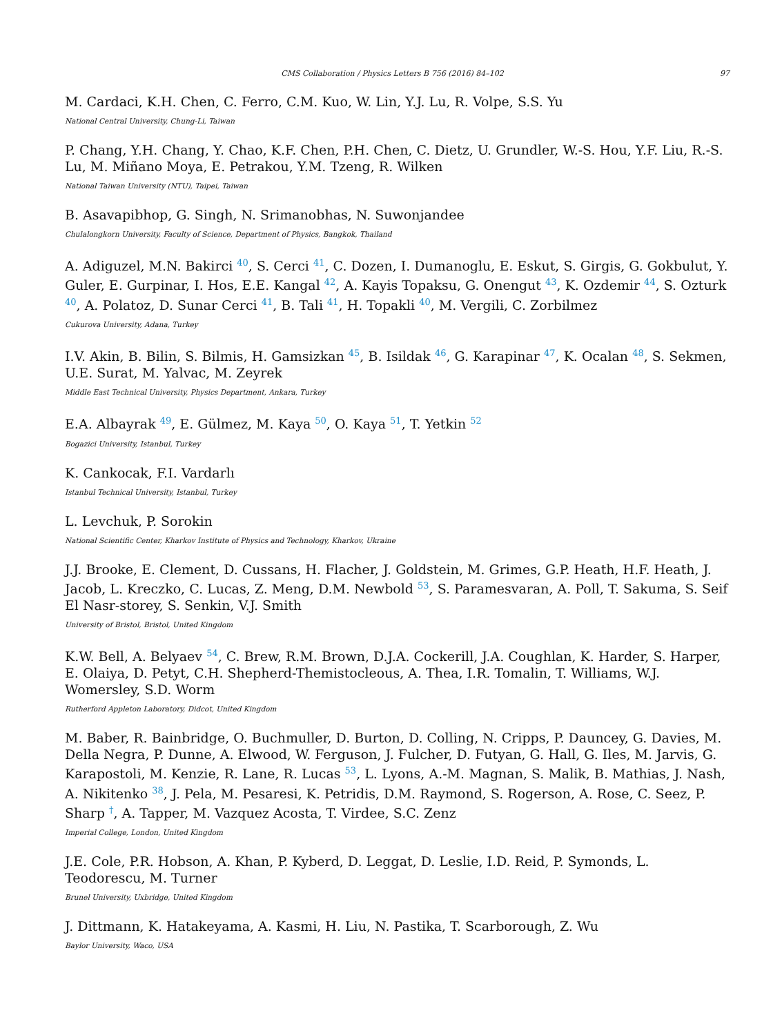CMS Collaboration / Physics Letters B 756 (2016) 84–102 97
M. Cardaci, K.H. Chen, C. Ferro, C.M. Kuo, W. Lin, Y.J. Lu, R. Volpe, S.S. Yu
National Central University, Chung-Li, Taiwan
P. Chang, Y.H. Chang, Y. Chao, K.F. Chen, P.H. Chen, C. Dietz, U. Grundler, W.-S. Hou, Y.F. Liu, R.-S. Lu, M. Miñano Moya, E. Petrakou, Y.M. Tzeng, R. Wilken
National Taiwan University (NTU), Taipei, Taiwan
B. Asavapibhop, G. Singh, N. Srimanobhas, N. Suwonjandee
Chulalongkorn University, Faculty of Science, Department of Physics, Bangkok, Thailand
A. Adiguzel, M.N. Bakirci <sup>40</sup>, S. Cerci <sup>41</sup>, C. Dozen, I. Dumanoglu, E. Eskut, S. Girgis, G. Gokbulut, Y. Guler, E. Gurpinar, I. Hos, E.E. Kangal <sup>42</sup>, A. Kayis Topaksu, G. Onengut <sup>43</sup>, K. Ozdemir <sup>44</sup>, S. Ozturk <sup>40</sup>, A. Polatoz, D. Sunar Cerci <sup>41</sup>, B. Tali <sup>41</sup>, H. Topakli <sup>40</sup>, M. Vergili, C. Zorbilmez
Cukurova University, Adana, Turkey
I.V. Akin, B. Bilin, S. Bilmis, H. Gamsizkan <sup>45</sup>, B. Isildak <sup>46</sup>, G. Karapinar <sup>47</sup>, K. Ocalan <sup>48</sup>, S. Sekmen, U.E. Surat, M. Yalvac, M. Zeyrek
Middle East Technical University, Physics Department, Ankara, Turkey
E.A. Albayrak <sup>49</sup>, E. Gülmez, M. Kaya <sup>50</sup>, O. Kaya <sup>51</sup>, T. Yetkin <sup>52</sup>
Bogazici University, Istanbul, Turkey
K. Cankocak, F.I. Vardarlı
Istanbul Technical University, Istanbul, Turkey
L. Levchuk, P. Sorokin
National Scientific Center, Kharkov Institute of Physics and Technology, Kharkov, Ukraine
J.J. Brooke, E. Clement, D. Cussans, H. Flacher, J. Goldstein, M. Grimes, G.P. Heath, H.F. Heath, J. Jacob, L. Kreczko, C. Lucas, Z. Meng, D.M. Newbold <sup>53</sup>, S. Paramesvaran, A. Poll, T. Sakuma, S. Seif El Nasr-storey, S. Senkin, V.J. Smith
University of Bristol, Bristol, United Kingdom
K.W. Bell, A. Belyaev <sup>54</sup>, C. Brew, R.M. Brown, D.J.A. Cockerill, J.A. Coughlan, K. Harder, S. Harper, E. Olaiya, D. Petyt, C.H. Shepherd-Themistocleous, A. Thea, I.R. Tomalin, T. Williams, W.J. Womersley, S.D. Worm
Rutherford Appleton Laboratory, Didcot, United Kingdom
M. Baber, R. Bainbridge, O. Buchmuller, D. Burton, D. Colling, N. Cripps, P. Dauncey, G. Davies, M. Della Negra, P. Dunne, A. Elwood, W. Ferguson, J. Fulcher, D. Futyan, G. Hall, G. Iles, M. Jarvis, G. Karapostoli, M. Kenzie, R. Lane, R. Lucas <sup>53</sup>, L. Lyons, A.-M. Magnan, S. Malik, B. Mathias, J. Nash, A. Nikitenko <sup>38</sup>, J. Pela, M. Pesaresi, K. Petridis, D.M. Raymond, S. Rogerson, A. Rose, C. Seez, P. Sharp <sup>†</sup>, A. Tapper, M. Vazquez Acosta, T. Virdee, S.C. Zenz
Imperial College, London, United Kingdom
J.E. Cole, P.R. Hobson, A. Khan, P. Kyberd, D. Leggat, D. Leslie, I.D. Reid, P. Symonds, L. Teodorescu, M. Turner
Brunel University, Uxbridge, United Kingdom
J. Dittmann, K. Hatakeyama, A. Kasmi, H. Liu, N. Pastika, T. Scarborough, Z. Wu
Baylor University, Waco, USA